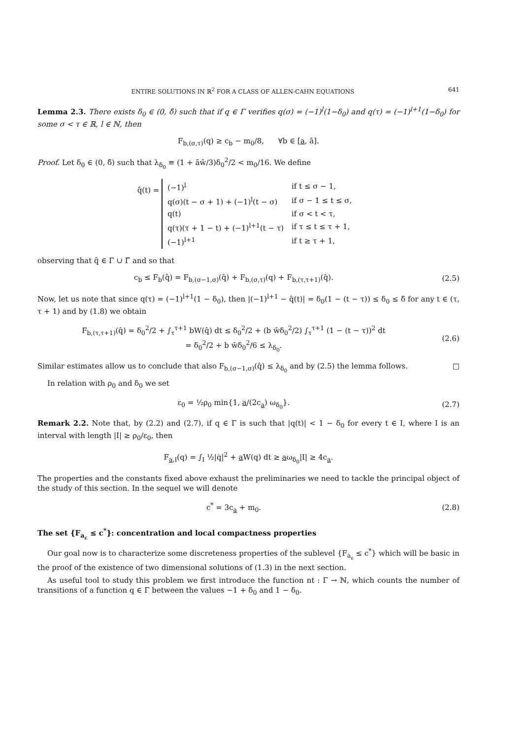ENTIRE SOLUTIONS IN ℝ<sup>2</sup> FOR A CLASS OF ALLEN-CAHN EQUATIONS 641
Lemma 2.3. There exists δ<sub>0</sub> ∈ (0, δ̄) such that if q ∈ Γ verifies q(σ) = (−1)<sup>l</sup>(1−δ<sub>0</sub>) and q(τ) = (−1)<sup>l+1</sup>(1−δ<sub>0</sub>) for some σ < τ ∈ ℝ, l ∈ ℕ, then
F<sub>b,(σ,τ)</sub>(q) ≥ c<sub>b</sub> − m<sub>0</sub>/8, ∀b ∈ [a, ā].
Proof. Let δ<sub>0</sub> ∈ (0, δ̄) such that λ<sub>δ<sub>0</sub></sub> ≡ (1 + āw̄/3)δ<sub>0</sub><sup>2</sup>/2 < m<sub>0</sub>/16. We define
q̂(t) =
| (−1)<sup>l</sup> | if t ≤ σ − 1, |
| q(σ)(t − σ + 1) + (−1)<sup>l</sup>(t − σ) | if σ − 1 ≤ t ≤ σ, |
| q(t) | if σ < t < τ, |
| q(τ)(τ + 1 − t) + (−1)<sup>l+1</sup>(t − τ) | if τ ≤ t ≤ τ + 1, |
| (−1)<sup>l+1</sup> | if t ≥ τ + 1, |
observing that q̂ ∈ Γ ∪ Γ̃ and so that
c<sub>b</sub> ≤ F<sub>b</sub>(q̂) = F<sub>b,(σ−1,σ)</sub>(q̂) + F<sub>b,(σ,τ)</sub>(q) + F<sub>b,(τ,τ+1)</sub>(q̂).
(2.5)
Now, let us note that since q(τ) = (−1)<sup>l+1</sup>(1 − δ<sub>0</sub>), then |(−1)<sup>l+1</sup> − q̂(t)| = δ<sub>0</sub>(1 − (t − τ)) ≤ δ<sub>0</sub> ≤ δ̄ for any t ∈ (τ, τ + 1) and by (1.8) we obtain
F<sub>b,(τ,τ+1)</sub>(q̂) = δ<sub>0</sub><sup>2</sup>/2 + ∫<sub>τ</sub><sup>τ+1</sup> bW(q̂) dt ≤ δ<sub>0</sub><sup>2</sup>/2 + (b w̄δ<sub>0</sub><sup>2</sup>/2) ∫<sub>τ</sub><sup>τ+1</sup> (1 − (t − τ))<sup>2</sup> dt
= δ<sub>0</sub><sup>2</sup>/2 + b w̄δ<sub>0</sub><sup>2</sup>/6 ≤ λ<sub>δ<sub>0</sub></sub>.
(2.6)
Similar estimates allow us to conclude that also F<sub>b,(σ−1,σ)</sub>(q̂) ≤ λ<sub>δ<sub>0</sub></sub> and by (2.5) the lemma follows. □
In relation with ρ<sub>0</sub> and δ<sub>0</sub> we set
ε<sub>0</sub> = ½ρ<sub>0</sub> min{1, a/(2c<sub>a</sub>) ω<sub>δ<sub>0</sub></sub>}. (2.7)
Remark 2.2. Note that, by (2.2) and (2.7), if q ∈ Γ is such that |q(t)| < 1 − δ<sub>0</sub> for every t ∈ I, where I is an interval with length |I| ≥ ρ<sub>0</sub>/ε<sub>0</sub>, then
F<sub>a,I</sub>(q) = ∫<sub>I</sub> ½|q̇|<sup>2</sup> + a W(q) dt ≥ aω<sub>δ<sub>0</sub></sub>|I| ≥ 4c<sub>a</sub>.
The properties and the constants fixed above exhaust the preliminaries we need to tackle the principal object of the study of this section. In the sequel we will denote
c<sup>*</sup> = 3c<sub>a</sub> + m<sub>0</sub>. (2.8)
The set {F<sub>a<sub>ε</sub></sub> ≤ c<sup>*</sup>}: concentration and local compactness properties
Our goal now is to characterize some discreteness properties of the sublevel {F<sub>a<sub>ε</sub></sub> ≤ c<sup>*</sup>} which will be basic in the proof of the existence of two dimensional solutions of (1.3) in the next section.
As useful tool to study this problem we first introduce the function nt : Γ → ℕ, which counts the number of transitions of a function q ∈ Γ between the values −1 + δ<sub>0</sub> and 1 − δ<sub>0</sub>.